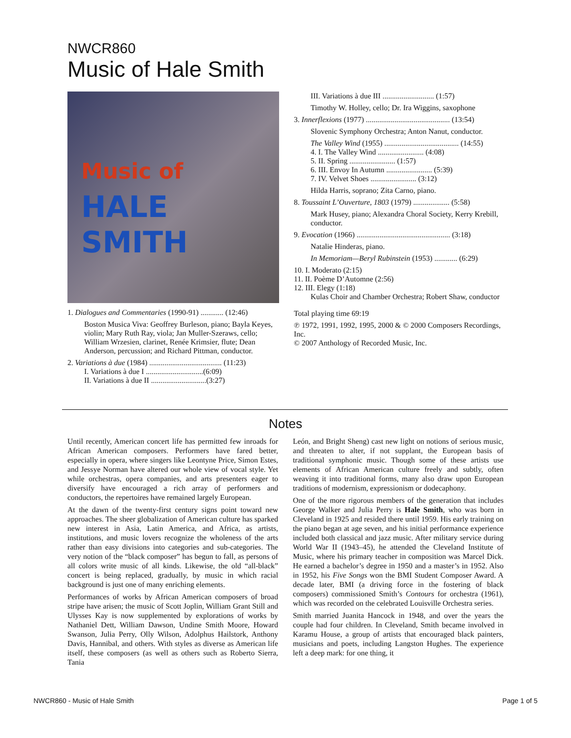NWCR860
Music of Hale Smith
Music of
HALE
SMITH
1. Dialogues and Commentaries (1990-91) ............ (12:46)
Boston Musica Viva: Geoffrey Burleson, piano; Bayla Keyes, violin; Mary Ruth Ray, viola; Jan Muller-Szeraws, cello; William Wrzesien, clarinet, Renée Krimsier, flute; Dean Anderson, percussion; and Richard Pittman, conductor.
2. Variations à due (1984) ...................................... (11:23)
I. Variations à due I ..............................(6:09)
II. Variations à due II .............................(3:27)
III. Variations à due III ........................... (1:57)
Timothy W. Holley, cello; Dr. Ira Wiggins, saxophone
3. Innerflexions (1977) ............................................ (13:54)
Slovenic Symphony Orchestra; Anton Nanut, conductor.
The Valley Wind (1955) ....................................... (14:55)
4. I. The Valley Wind ........................ (4:08)
5. II. Spring ........................ (1:57)
6. III. Envoy In Autumn ........................ (5:39)
7. IV. Velvet Shoes ........................ (3:12)
Hilda Harris, soprano; Zita Carno, piano.
8. Toussaint L’Ouverture, 1803 (1979) ................... (5:58)
Mark Husey, piano; Alexandra Choral Society, Kerry Krebill, conductor.
9. Evocation (1966) ................................................. (3:18)
Natalie Hinderas, piano.
In Memoriam—Beryl Rubinstein (1953) ............ (6:29)
10. I. Moderato (2:15)
11. II. Poème D’Automne (2:56)
12. III. Elegy (1:18)
Kulas Choir and Chamber Orchestra; Robert Shaw, conductor
Total playing time 69:19
℗ 1972, 1991, 1992, 1995, 2000 & © 2000 Composers Recordings, Inc.
© 2007 Anthology of Recorded Music, Inc.
Notes
Until recently, American concert life has permitted few inroads for African American composers. Performers have fared better, especially in opera, where singers like Leontyne Price, Simon Estes, and Jessye Norman have altered our whole view of vocal style. Yet while orchestras, opera companies, and arts presenters eager to diversify have encouraged a rich array of performers and conductors, the repertoires have remained largely European.
At the dawn of the twenty-first century signs point toward new approaches. The sheer globalization of American culture has sparked new interest in Asia, Latin America, and Africa, as artists, institutions, and music lovers recognize the wholeness of the arts rather than easy divisions into categories and sub-categories. The very notion of the “black composer” has begun to fall, as persons of all colors write music of all kinds. Likewise, the old “all-black” concert is being replaced, gradually, by music in which racial background is just one of many enriching elements.
Performances of works by African American composers of broad stripe have arisen; the music of Scott Joplin, William Grant Still and Ulysses Kay is now supplemented by explorations of works by Nathaniel Dett, William Dawson, Undine Smith Moore, Howard Swanson, Julia Perry, Olly Wilson, Adolphus Hailstork, Anthony Davis, Hannibal, and others. With styles as diverse as American life itself, these composers (as well as others such as Roberto Sierra, Tania
León, and Bright Sheng) cast new light on notions of serious music, and threaten to alter, if not supplant, the European basis of traditional symphonic music. Though some of these artists use elements of African American culture freely and subtly, often weaving it into traditional forms, many also draw upon European traditions of modernism, expressionism or dodecaphony.
One of the more rigorous members of the generation that includes George Walker and Julia Perry is Hale Smith, who was born in Cleveland in 1925 and resided there until 1959. His early training on the piano began at age seven, and his initial performance experience included both classical and jazz music. After military service during World War II (1943–45), he attended the Cleveland Institute of Music, where his primary teacher in composition was Marcel Dick. He earned a bachelor’s degree in 1950 and a master’s in 1952. Also in 1952, his Five Songs won the BMI Student Composer Award. A decade later, BMI (a driving force in the fostering of black composers) commissioned Smith’s Contours for orchestra (1961), which was recorded on the celebrated Louisville Orchestra series.
Smith married Juanita Hancock in 1948, and over the years the couple had four children. In Cleveland, Smith became involved in Karamu House, a group of artists that encouraged black painters, musicians and poets, including Langston Hughes. The experience left a deep mark: for one thing, it
NWCR860 - Music of Hale Smith Page 1 of 5